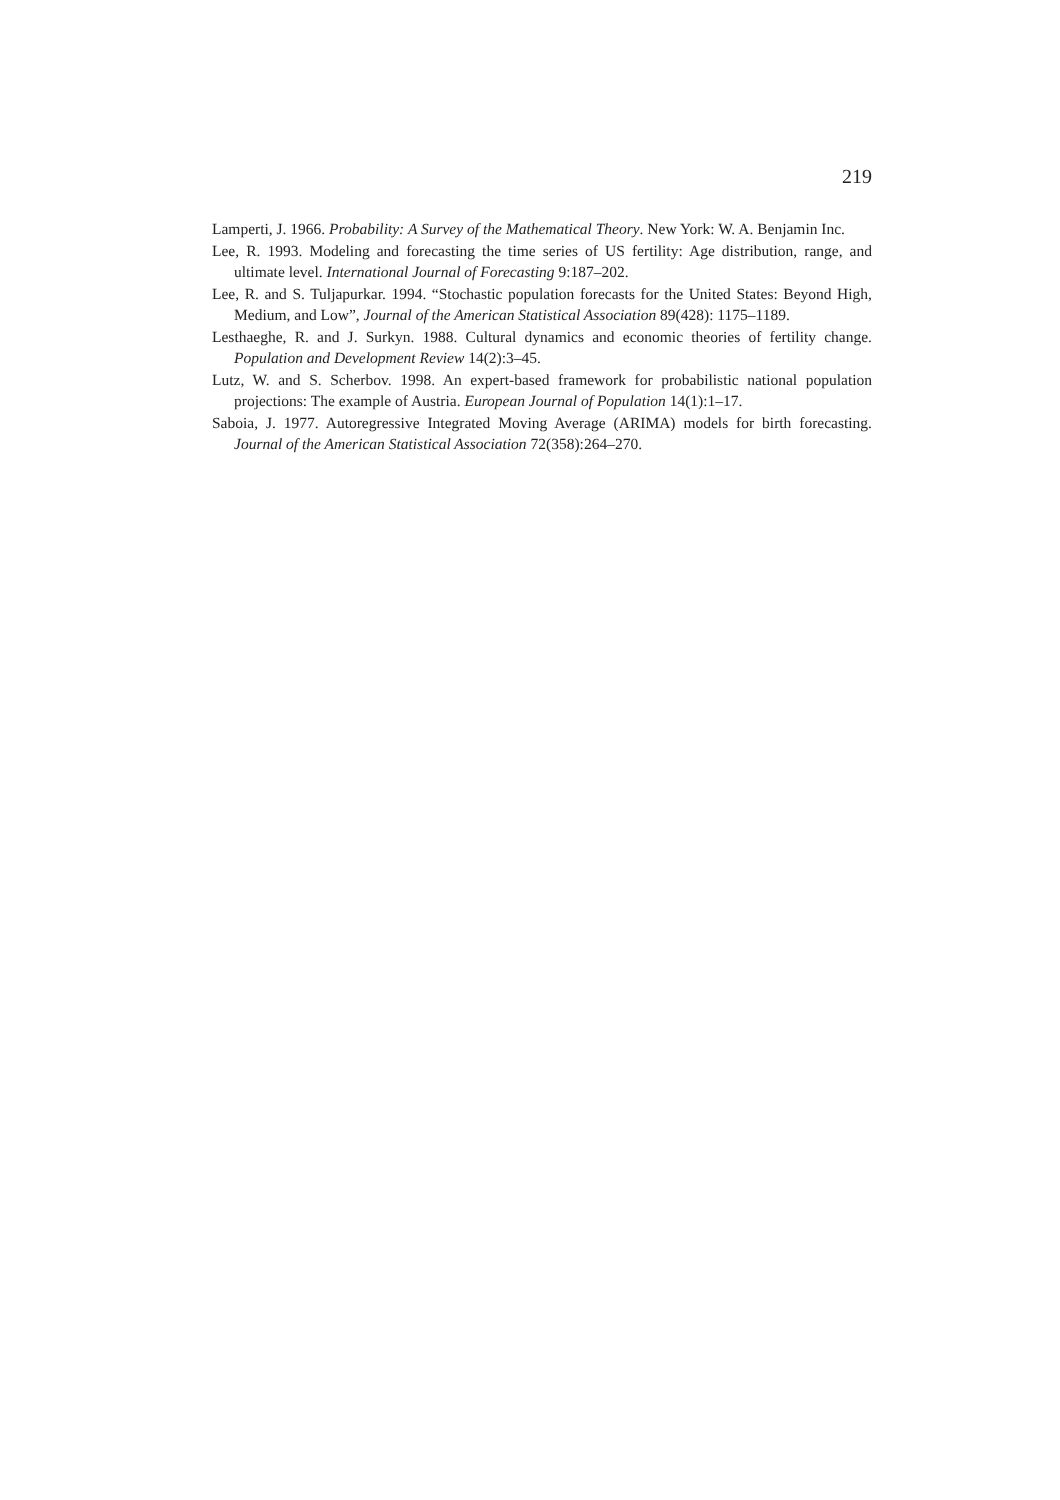219
Lamperti, J. 1966. Probability: A Survey of the Mathematical Theory. New York: W. A. Benjamin Inc.
Lee, R. 1993. Modeling and forecasting the time series of US fertility: Age distribution, range, and ultimate level. International Journal of Forecasting 9:187–202.
Lee, R. and S. Tuljapurkar. 1994. “Stochastic population forecasts for the United States: Beyond High, Medium, and Low”, Journal of the American Statistical Association 89(428): 1175–1189.
Lesthaeghe, R. and J. Surkyn. 1988. Cultural dynamics and economic theories of fertility change. Population and Development Review 14(2):3–45.
Lutz, W. and S. Scherbov. 1998. An expert-based framework for probabilistic national population projections: The example of Austria. European Journal of Population 14(1):1–17.
Saboia, J. 1977. Autoregressive Integrated Moving Average (ARIMA) models for birth forecasting. Journal of the American Statistical Association 72(358):264–270.